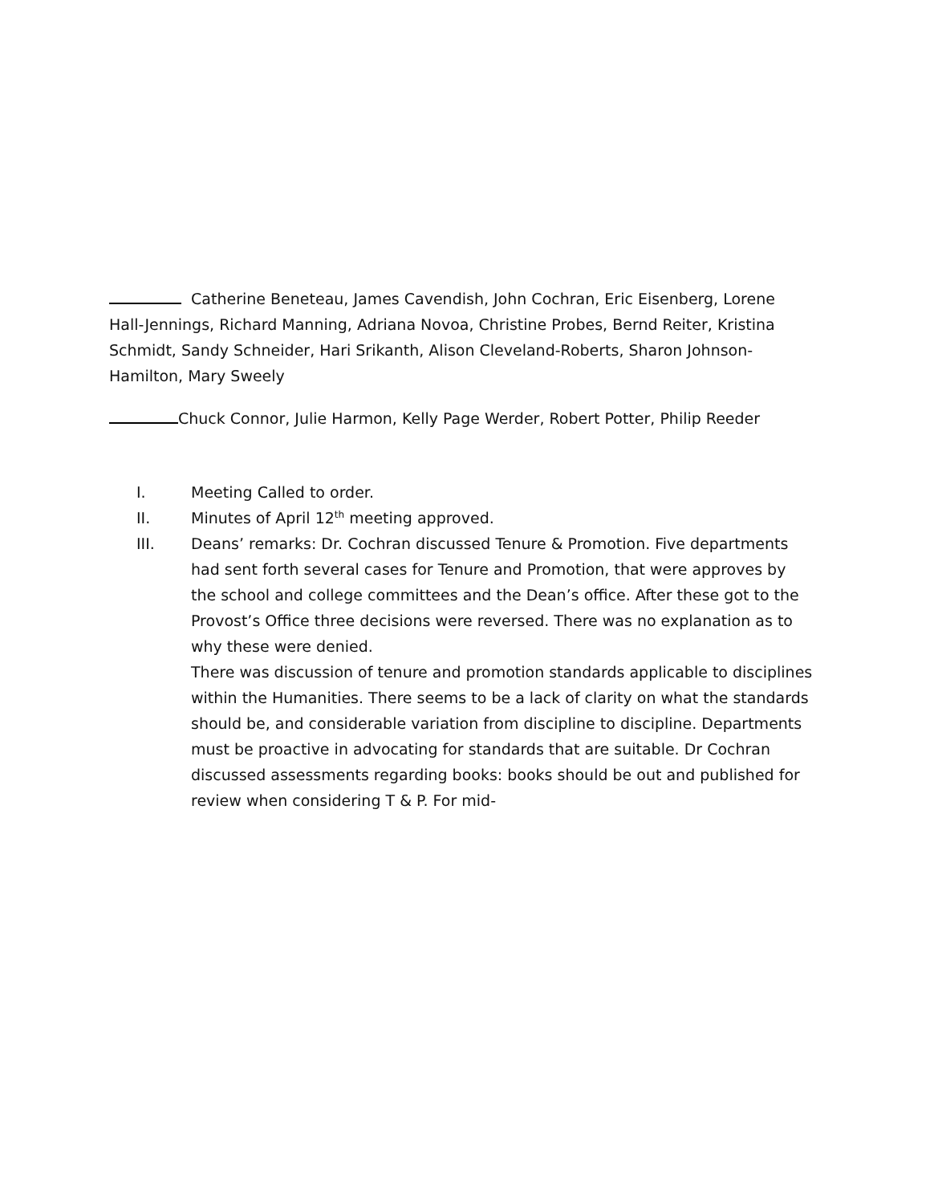Catherine Beneteau, James Cavendish, John Cochran, Eric Eisenberg, Lorene Hall-Jennings, Richard Manning, Adriana Novoa, Christine Probes, Bernd Reiter, Kristina Schmidt, Sandy Schneider, Hari Srikanth, Alison Cleveland-Roberts, Sharon Johnson-Hamilton, Mary Sweely
Chuck Connor, Julie Harmon, Kelly Page Werder, Robert Potter, Philip Reeder
I. Meeting Called to order.
II. Minutes of April 12<sup>th</sup> meeting approved.
III. Deans’ remarks: Dr. Cochran discussed Tenure & Promotion. Five departments had sent forth several cases for Tenure and Promotion, that were approves by the school and college committees and the Dean’s office. After these got to the Provost’s Office three decisions were reversed. There was no explanation as to why these were denied.
There was discussion of tenure and promotion standards applicable to disciplines within the Humanities. There seems to be a lack of clarity on what the standards should be, and considerable variation from discipline to discipline. Departments must be proactive in advocating for standards that are suitable. Dr Cochran discussed assessments regarding books: books should be out and published for review when considering T & P. For mid-